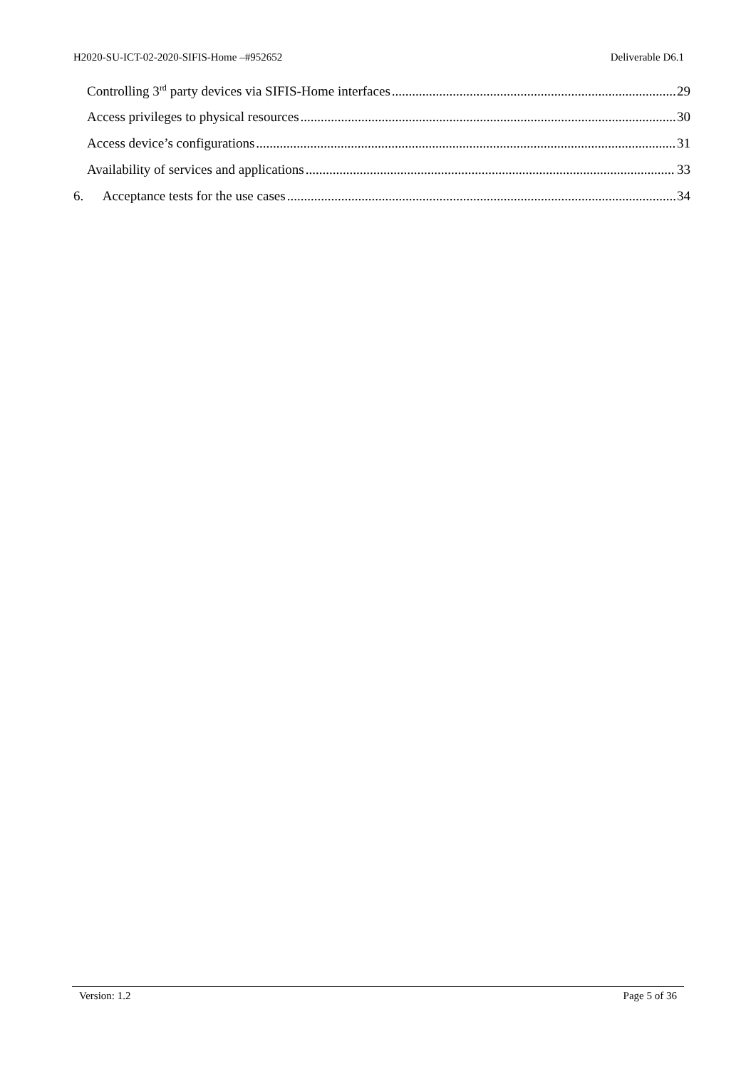H2020-SU-ICT-02-2020-SIFIS-Home –#952652 Deliverable D6.1
Controlling 3<sup>rd</sup> party devices via SIFIS-Home interfaces 29
Access privileges to physical resources 30
Access device’s configurations 31
Availability of services and applications 33
6. Acceptance tests for the use cases 34
Version: 1.2 Page 5 of 36